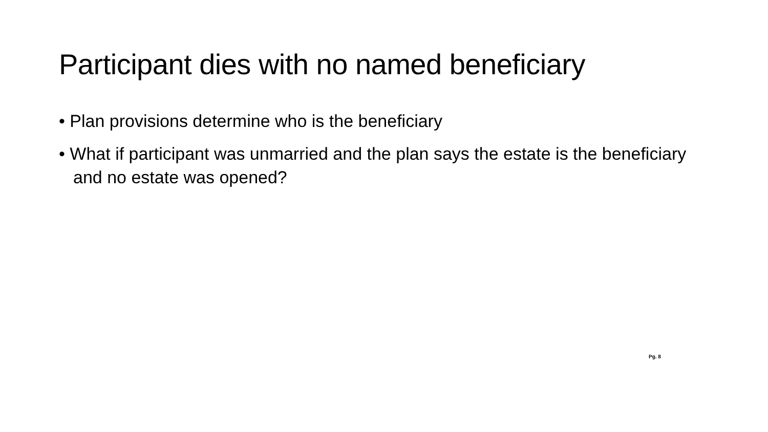Participant dies with no named beneficiary
• Plan provisions determine who is the beneficiary
• What if participant was unmarried and the plan says the estate is the beneficiary and no estate was opened?
Pg. 8